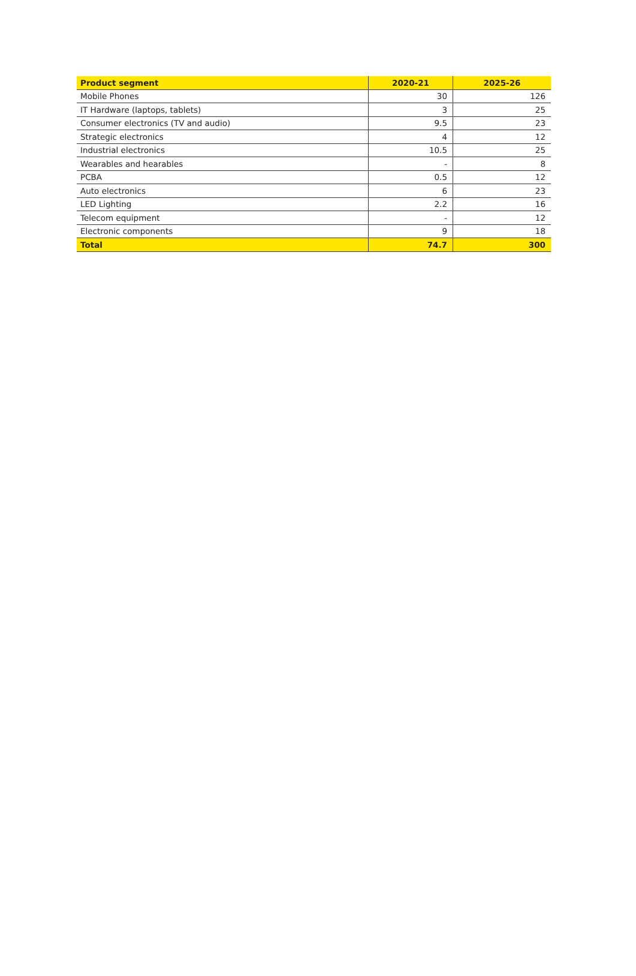| Product segment | 2020-21 | 2025-26 |
| --- | --- | --- |
| Mobile Phones | 30 | 126 |
| IT Hardware (laptops, tablets) | 3 | 25 |
| Consumer electronics (TV and audio) | 9.5 | 23 |
| Strategic electronics | 4 | 12 |
| Industrial electronics | 10.5 | 25 |
| Wearables and hearables | - | 8 |
| PCBA | 0.5 | 12 |
| Auto electronics | 6 | 23 |
| LED Lighting | 2.2 | 16 |
| Telecom equipment | - | 12 |
| Electronic components | 9 | 18 |
| Total | 74.7 | 300 |